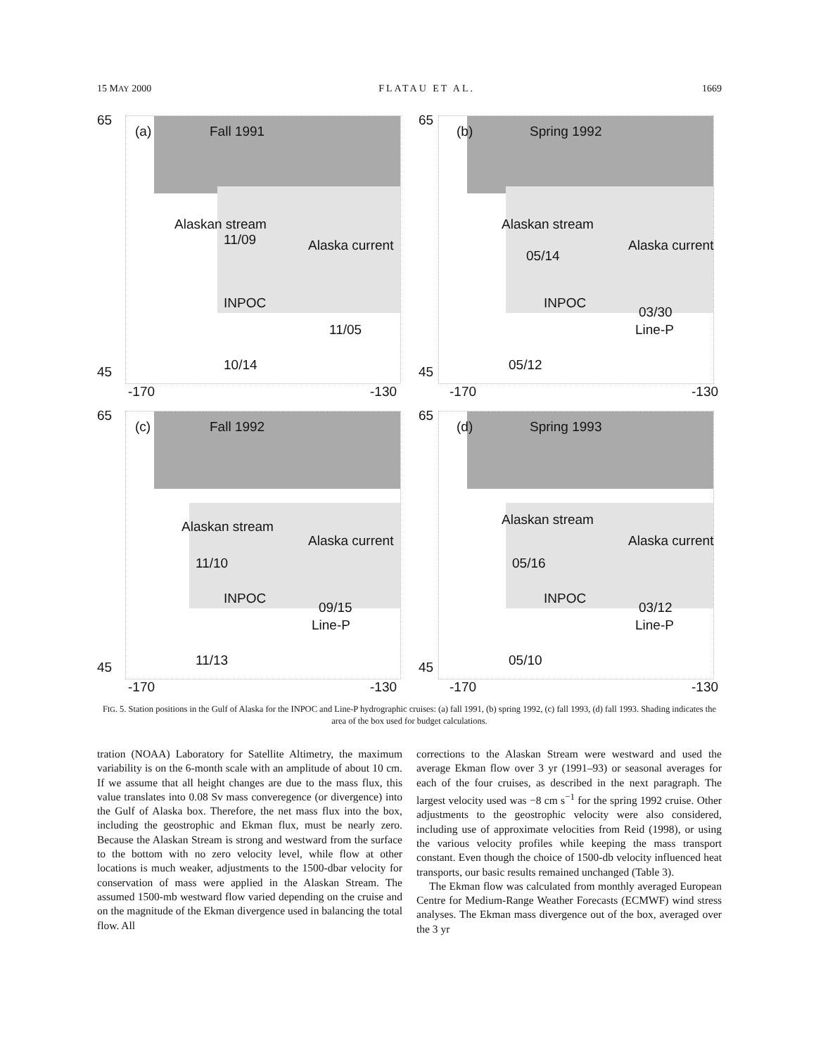15 MAY 2000 FLATAU ET AL. 1669
65
(a) Fall 1991
Alaskan stream
11/09 Alaska current
INPOC
11/05
10/14 45
-170 -130
65
(b) Spring 1992
Alaskan stream
05/14
Alaska current
INPOC
03/30
Line-P
05/12 45
-170 -130
65
(c) Fall 1992
Alaskan stream
11/10
Alaska current
INPOC
09/15
Line-P
11/13 45
-170 -130
65
(d) Spring 1993
Alaskan stream
05/16
Alaska current
INPOC
03/12
Line-P
05/10 45
-170 -130
FIG. 5. Station positions in the Gulf of Alaska for the INPOC and Line-P hydrographic cruises: (a) fall 1991, (b) spring 1992, (c) fall 1993, (d) fall 1993. Shading indicates the area of the box used for budget calculations.
tration (NOAA) Laboratory for Satellite Altimetry, the maximum variability is on the 6-month scale with an amplitude of about 10 cm. If we assume that all height changes are due to the mass flux, this value translates into 0.08 Sv mass converegence (or divergence) into the Gulf of Alaska box. Therefore, the net mass flux into the box, including the geostrophic and Ekman flux, must be nearly zero. Because the Alaskan Stream is strong and westward from the surface to the bottom with no zero velocity level, while flow at other locations is much weaker, adjustments to the 1500-dbar velocity for conservation of mass were applied in the Alaskan Stream. The assumed 1500-mb westward flow varied depending on the cruise and on the magnitude of the Ekman divergence used in balancing the total flow. All
corrections to the Alaskan Stream were westward and used the average Ekman flow over 3 yr (1991–93) or seasonal averages for each of the four cruises, as described in the next paragraph. The largest velocity used was −8 cm s<sup>−1</sup> for the spring 1992 cruise. Other adjustments to the geostrophic velocity were also considered, including use of approximate velocities from Reid (1998), or using the various velocity profiles while keeping the mass transport constant. Even though the choice of 1500-db velocity influenced heat transports, our basic results remained unchanged (Table 3).
The Ekman flow was calculated from monthly averaged European Centre for Medium-Range Weather Forecasts (ECMWF) wind stress analyses. The Ekman mass divergence out of the box, averaged over the 3 yr